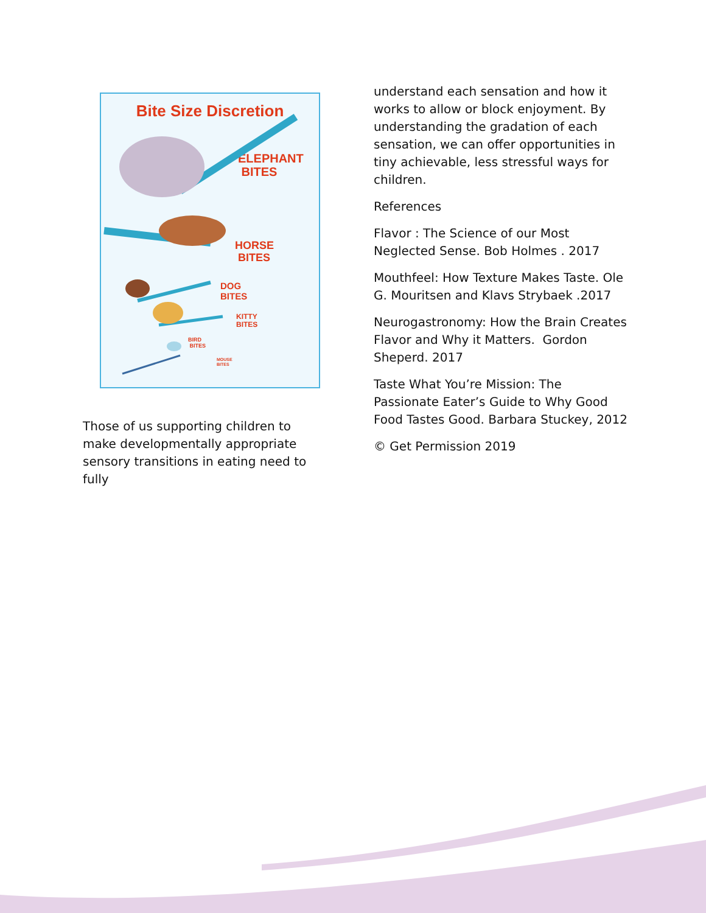Bite Size Discretion
ELEPHANT
BITES
HORSE
BITES
DOG
BITES
KITTY
BITES
BIRD
BITES
MOUSE
BITES
Those of us supporting children to make developmentally appropriate sensory transitions in eating need to fully
understand each sensation and how it works to allow or block enjoyment. By understanding the gradation of each sensation, we can offer opportunities in tiny achievable, less stressful ways for children.
References
Flavor : The Science of our Most Neglected Sense. Bob Holmes . 2017
Mouthfeel: How Texture Makes Taste. Ole G. Mouritsen and Klavs Strybaek .2017
Neurogastronomy: How the Brain Creates Flavor and Why it Matters. Gordon Sheperd. 2017
Taste What You’re Mission: The Passionate Eater’s Guide to Why Good Food Tastes Good. Barbara Stuckey, 2012
© Get Permission 2019